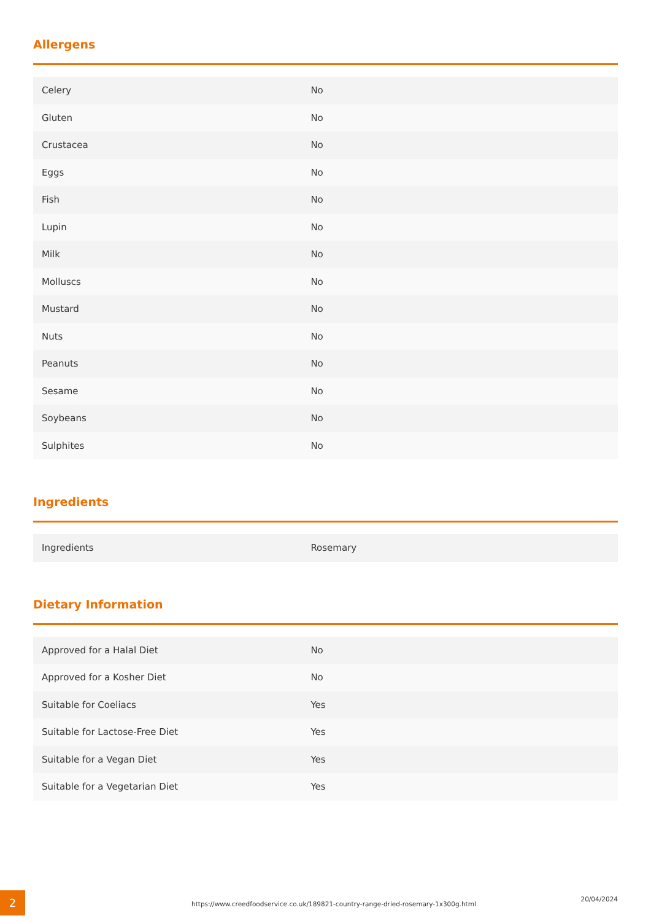Allergens
| Celery | No |
| Gluten | No |
| Crustacea | No |
| Eggs | No |
| Fish | No |
| Lupin | No |
| Milk | No |
| Molluscs | No |
| Mustard | No |
| Nuts | No |
| Peanuts | No |
| Sesame | No |
| Soybeans | No |
| Sulphites | No |
Ingredients
| Ingredients | Rosemary |
Dietary Information
| Approved for a Halal Diet | No |
| Approved for a Kosher Diet | No |
| Suitable for Coeliacs | Yes |
| Suitable for Lactose-Free Diet | Yes |
| Suitable for a Vegan Diet | Yes |
| Suitable for a Vegetarian Diet | Yes |
2
https://www.creedfoodservice.co.uk/189821-country-range-dried-rosemary-1x300g.html
20/04/2024